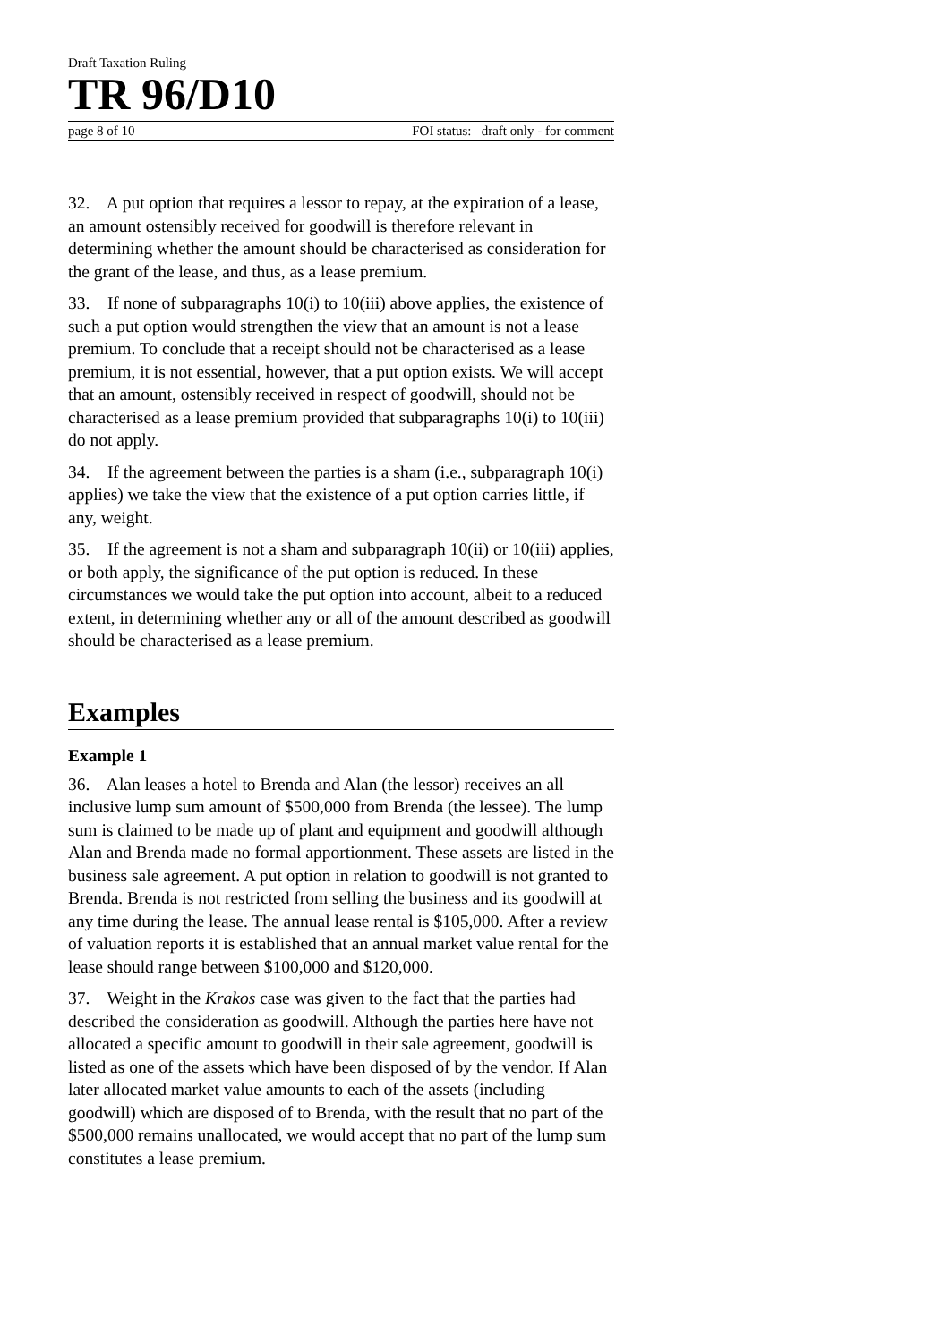Draft Taxation Ruling
TR 96/D10
page 8 of 10 FOI status: draft only - for comment
32. A put option that requires a lessor to repay, at the expiration of a lease, an amount ostensibly received for goodwill is therefore relevant in determining whether the amount should be characterised as consideration for the grant of the lease, and thus, as a lease premium.
33. If none of subparagraphs 10(i) to 10(iii) above applies, the existence of such a put option would strengthen the view that an amount is not a lease premium. To conclude that a receipt should not be characterised as a lease premium, it is not essential, however, that a put option exists. We will accept that an amount, ostensibly received in respect of goodwill, should not be characterised as a lease premium provided that subparagraphs 10(i) to 10(iii) do not apply.
34. If the agreement between the parties is a sham (i.e., subparagraph 10(i) applies) we take the view that the existence of a put option carries little, if any, weight.
35. If the agreement is not a sham and subparagraph 10(ii) or 10(iii) applies, or both apply, the significance of the put option is reduced. In these circumstances we would take the put option into account, albeit to a reduced extent, in determining whether any or all of the amount described as goodwill should be characterised as a lease premium.
Examples
Example 1
36. Alan leases a hotel to Brenda and Alan (the lessor) receives an all inclusive lump sum amount of $500,000 from Brenda (the lessee). The lump sum is claimed to be made up of plant and equipment and goodwill although Alan and Brenda made no formal apportionment. These assets are listed in the business sale agreement. A put option in relation to goodwill is not granted to Brenda. Brenda is not restricted from selling the business and its goodwill at any time during the lease. The annual lease rental is $105,000. After a review of valuation reports it is established that an annual market value rental for the lease should range between $100,000 and $120,000.
37. Weight in the Krakos case was given to the fact that the parties had described the consideration as goodwill. Although the parties here have not allocated a specific amount to goodwill in their sale agreement, goodwill is listed as one of the assets which have been disposed of by the vendor. If Alan later allocated market value amounts to each of the assets (including goodwill) which are disposed of to Brenda, with the result that no part of the $500,000 remains unallocated, we would accept that no part of the lump sum constitutes a lease premium.